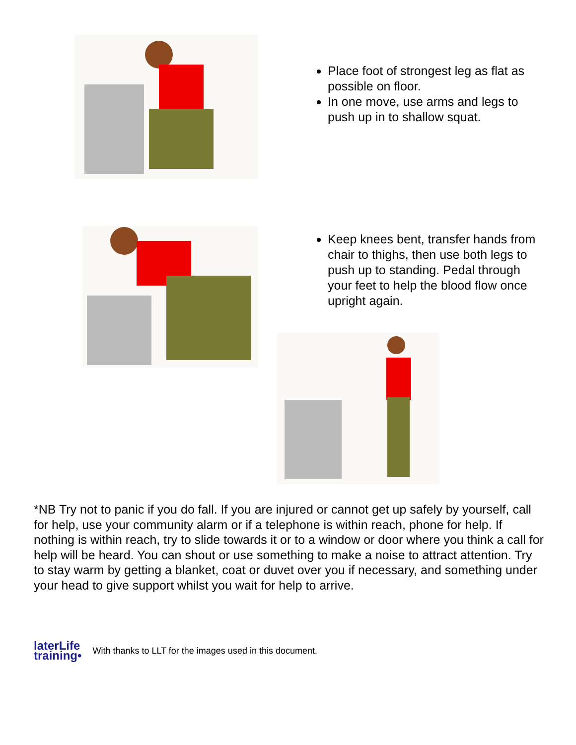Place foot of strongest leg as flat as possible on floor.
In one move, use arms and legs to push up in to shallow squat.
Keep knees bent, transfer hands from chair to thighs, then use both legs to push up to standing. Pedal through your feet to help the blood flow once upright again.
*NB Try not to panic if you do fall. If you are injured or cannot get up safely by yourself, call for help, use your community alarm or if a telephone is within reach, phone for help. If nothing is within reach, try to slide towards it or to a window or door where you think a call for help will be heard. You can shout or use something to make a noise to attract attention. Try to stay warm by getting a blanket, coat or duvet over you if necessary, and something under your head to give support whilst you wait for help to arrive.
laterLife
training•
With thanks to LLT for the images used in this document.